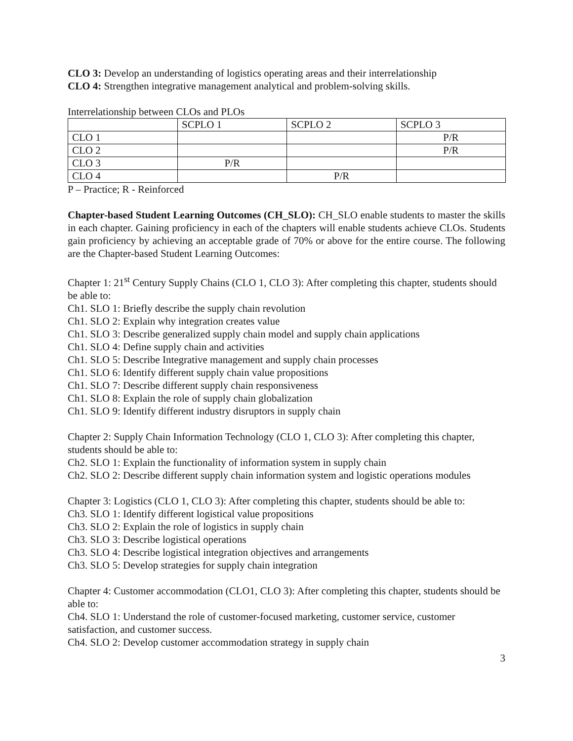CLO 3: Develop an understanding of logistics operating areas and their interrelationship
CLO 4: Strengthen integrative management analytical and problem-solving skills.
Interrelationship between CLOs and PLOs
| | SCPLO 1 | SCPLO 2 | SCPLO 3 |
| CLO 1 | | | P/R |
| CLO 2 | | | P/R |
| CLO 3 | P/R | | |
| CLO 4 | | P/R | |
P – Practice; R - Reinforced
Chapter-based Student Learning Outcomes (CH_SLO): CH_SLO enable students to master the skills in each chapter. Gaining proficiency in each of the chapters will enable students achieve CLOs. Students gain proficiency by achieving an acceptable grade of 70% or above for the entire course. The following are the Chapter-based Student Learning Outcomes:
Chapter 1: 21<sup>st</sup> Century Supply Chains (CLO 1, CLO 3): After completing this chapter, students should be able to:
Ch1. SLO 1: Briefly describe the supply chain revolution
Ch1. SLO 2: Explain why integration creates value
Ch1. SLO 3: Describe generalized supply chain model and supply chain applications
Ch1. SLO 4: Define supply chain and activities
Ch1. SLO 5: Describe Integrative management and supply chain processes
Ch1. SLO 6: Identify different supply chain value propositions
Ch1. SLO 7: Describe different supply chain responsiveness
Ch1. SLO 8: Explain the role of supply chain globalization
Ch1. SLO 9: Identify different industry disruptors in supply chain
Chapter 2: Supply Chain Information Technology (CLO 1, CLO 3): After completing this chapter, students should be able to:
Ch2. SLO 1: Explain the functionality of information system in supply chain
Ch2. SLO 2: Describe different supply chain information system and logistic operations modules
Chapter 3: Logistics (CLO 1, CLO 3): After completing this chapter, students should be able to:
Ch3. SLO 1: Identify different logistical value propositions
Ch3. SLO 2: Explain the role of logistics in supply chain
Ch3. SLO 3: Describe logistical operations
Ch3. SLO 4: Describe logistical integration objectives and arrangements
Ch3. SLO 5: Develop strategies for supply chain integration
Chapter 4: Customer accommodation (CLO1, CLO 3): After completing this chapter, students should be able to:
Ch4. SLO 1: Understand the role of customer-focused marketing, customer service, customer satisfaction, and customer success.
Ch4. SLO 2: Develop customer accommodation strategy in supply chain
3